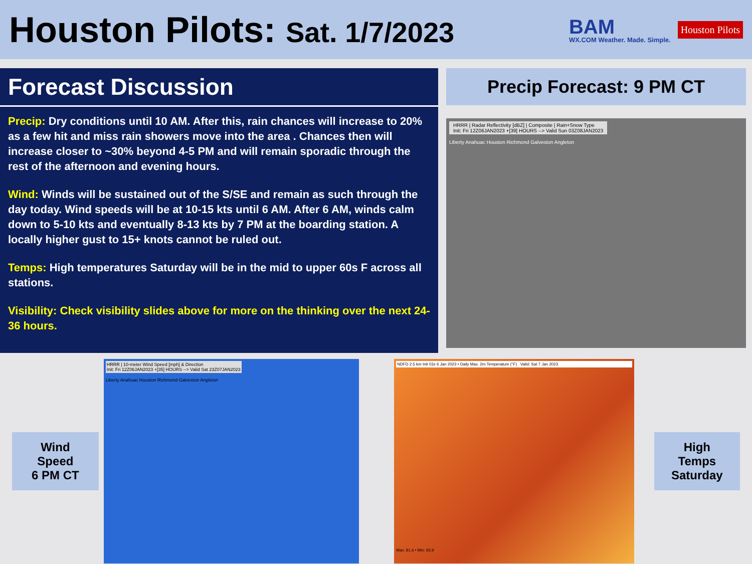Houston Pilots: Sat. 1/7/2023
BAM
WX.COM Weather. Made. Simple.
Houston Pilots
Forecast Discussion
Precip: Dry conditions until 10 AM. After this, rain chances will increase to 20% as a few hit and miss rain showers move into the area . Chances then will increase closer to ~30% beyond 4-5 PM and will remain sporadic through the rest of the afternoon and evening hours.
Wind: Winds will be sustained out of the S/SE and remain as such through the day today. Wind speeds will be at 10-15 kts until 6 AM. After 6 AM, winds calm down to 5-10 kts and eventually 8-13 kts by 7 PM at the boarding station. A locally higher gust to 15+ knots cannot be ruled out.
Temps: High temperatures Saturday will be in the mid to upper 60s F across all stations.
Visibility: Check visibility slides above for more on the thinking over the next 24-36 hours.
Precip Forecast: 9 PM CT
HRRR | Radar Reflectivity [dBZ] | Composite | Rain+Snow Type
Init: Fri 12Z06JAN2023 +[39] HOURS --> Valid Sun 03Z08JAN2023
Liberty Anahuac Houston Richmond Galveston Angleton
Wind Speed
6 PM CT
HRRR | 10-meter Wind Speed [mph] & Direction
Init: Fri 12Z06JAN2023 +[35] HOURS --> Valid Sat 23Z07JAN2023
Liberty Anahuac Houston Richmond Galveston Angleton
NDFD 2.5 km Init 03z 6 Jan 2023 • Daily Max. 2m Temperature (°F) Valid: Sat 7 Jan 2023
Max: 81.6 • Min: 65.9
High Temps
Saturday